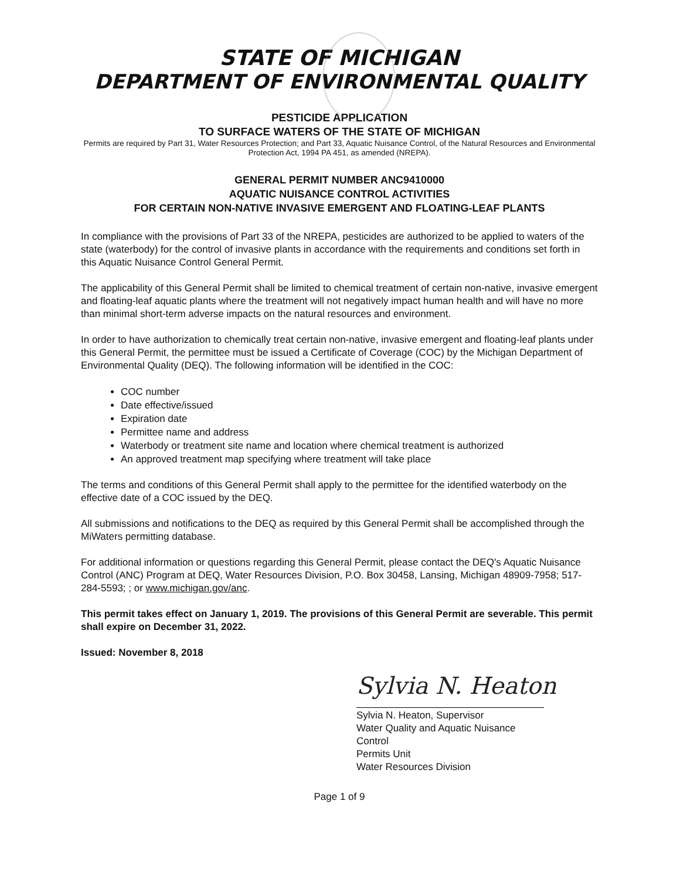STATE OF MICHIGAN
DEPARTMENT OF ENVIRONMENTAL QUALITY
PESTICIDE APPLICATION
TO SURFACE WATERS OF THE STATE OF MICHIGAN
Permits are required by Part 31, Water Resources Protection; and Part 33, Aquatic Nuisance Control, of the Natural Resources and Environmental Protection Act, 1994 PA 451, as amended (NREPA).
GENERAL PERMIT NUMBER ANC9410000
AQUATIC NUISANCE CONTROL ACTIVITIES
FOR CERTAIN NON-NATIVE INVASIVE EMERGENT AND FLOATING-LEAF PLANTS
In compliance with the provisions of Part 33 of the NREPA, pesticides are authorized to be applied to waters of the state (waterbody) for the control of invasive plants in accordance with the requirements and conditions set forth in this Aquatic Nuisance Control General Permit.
The applicability of this General Permit shall be limited to chemical treatment of certain non-native, invasive emergent and floating-leaf aquatic plants where the treatment will not negatively impact human health and will have no more than minimal short-term adverse impacts on the natural resources and environment.
In order to have authorization to chemically treat certain non-native, invasive emergent and floating-leaf plants under this General Permit, the permittee must be issued a Certificate of Coverage (COC) by the Michigan Department of Environmental Quality (DEQ). The following information will be identified in the COC:
COC number
Date effective/issued
Expiration date
Permittee name and address
Waterbody or treatment site name and location where chemical treatment is authorized
An approved treatment map specifying where treatment will take place
The terms and conditions of this General Permit shall apply to the permittee for the identified waterbody on the effective date of a COC issued by the DEQ.
All submissions and notifications to the DEQ as required by this General Permit shall be accomplished through the MiWaters permitting database.
For additional information or questions regarding this General Permit, please contact the DEQ's Aquatic Nuisance Control (ANC) Program at DEQ, Water Resources Division, P.O. Box 30458, Lansing, Michigan 48909-7958; 517-284-5593; ; or www.michigan.gov/anc.
This permit takes effect on January 1, 2019. The provisions of this General Permit are severable. This permit shall expire on December 31, 2022.
Issued: November 8, 2018
Sylvia N. Heaton
Sylvia N. Heaton, Supervisor
Water Quality and Aquatic Nuisance Control
Permits Unit
Water Resources Division
Page 1 of 9